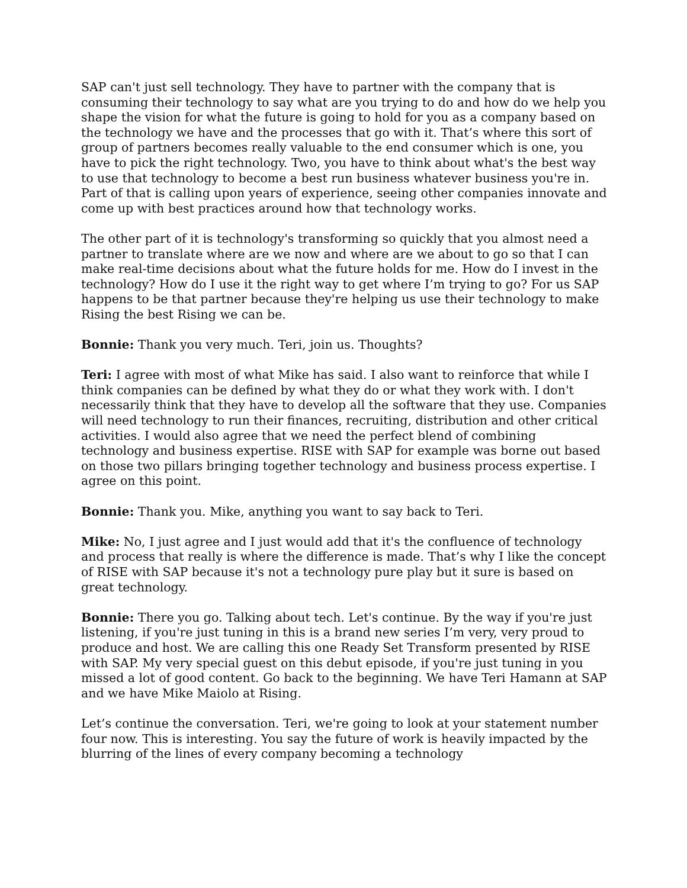SAP can't just sell technology. They have to partner with the company that is consuming their technology to say what are you trying to do and how do we help you shape the vision for what the future is going to hold for you as a company based on the technology we have and the processes that go with it. That’s where this sort of group of partners becomes really valuable to the end consumer which is one, you have to pick the right technology. Two, you have to think about what's the best way to use that technology to become a best run business whatever business you're in. Part of that is calling upon years of experience, seeing other companies innovate and come up with best practices around how that technology works.
The other part of it is technology's transforming so quickly that you almost need a partner to translate where are we now and where are we about to go so that I can make real-time decisions about what the future holds for me. How do I invest in the technology? How do I use it the right way to get where I’m trying to go? For us SAP happens to be that partner because they're helping us use their technology to make Rising the best Rising we can be.
Bonnie: Thank you very much. Teri, join us. Thoughts?
Teri: I agree with most of what Mike has said. I also want to reinforce that while I think companies can be defined by what they do or what they work with. I don't necessarily think that they have to develop all the software that they use. Companies will need technology to run their finances, recruiting, distribution and other critical activities. I would also agree that we need the perfect blend of combining technology and business expertise. RISE with SAP for example was borne out based on those two pillars bringing together technology and business process expertise. I agree on this point.
Bonnie: Thank you. Mike, anything you want to say back to Teri.
Mike: No, I just agree and I just would add that it's the confluence of technology and process that really is where the difference is made. That’s why I like the concept of RISE with SAP because it's not a technology pure play but it sure is based on great technology.
Bonnie: There you go. Talking about tech. Let's continue. By the way if you're just listening, if you're just tuning in this is a brand new series I’m very, very proud to produce and host. We are calling this one Ready Set Transform presented by RISE with SAP. My very special guest on this debut episode, if you're just tuning in you missed a lot of good content. Go back to the beginning. We have Teri Hamann at SAP and we have Mike Maiolo at Rising.
Let’s continue the conversation. Teri, we're going to look at your statement number four now. This is interesting. You say the future of work is heavily impacted by the blurring of the lines of every company becoming a technology